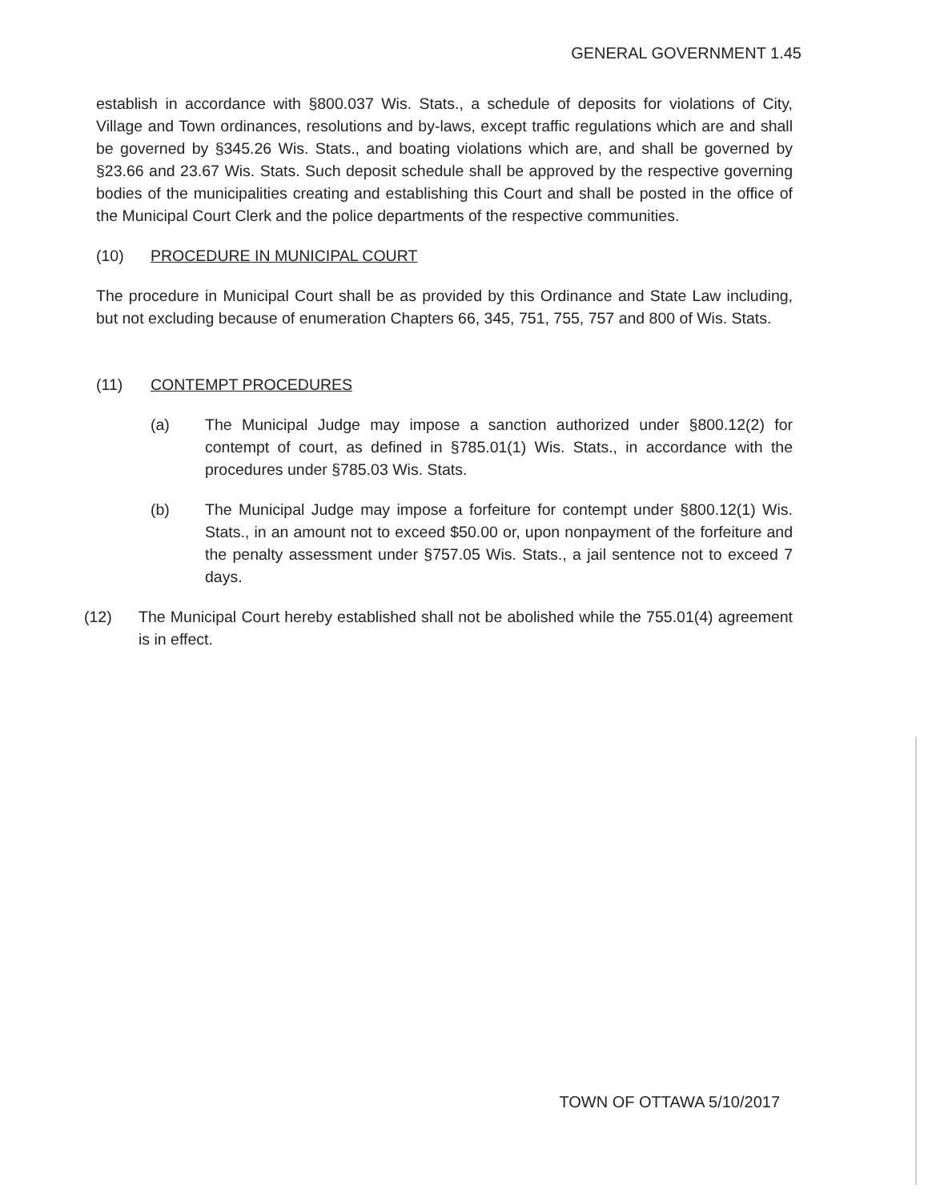GENERAL GOVERNMENT 1.45
establish in accordance with §800.037 Wis. Stats., a schedule of deposits for violations of City, Village and Town ordinances, resolutions and by-laws, except traffic regulations which are and shall be governed by §345.26 Wis. Stats., and boating violations which are, and shall be governed by §23.66 and 23.67 Wis. Stats. Such deposit schedule shall be approved by the respective governing bodies of the municipalities creating and establishing this Court and shall be posted in the office of the Municipal Court Clerk and the police departments of the respective communities.
(10) PROCEDURE IN MUNICIPAL COURT
The procedure in Municipal Court shall be as provided by this Ordinance and State Law including, but not excluding because of enumeration Chapters 66, 345, 751, 755, 757 and 800 of Wis. Stats.
(11) CONTEMPT PROCEDURES
(a) The Municipal Judge may impose a sanction authorized under §800.12(2) for contempt of court, as defined in §785.01(1) Wis. Stats., in accordance with the procedures under §785.03 Wis. Stats.
(b) The Municipal Judge may impose a forfeiture for contempt under §800.12(1) Wis. Stats., in an amount not to exceed $50.00 or, upon nonpayment of the forfeiture and the penalty assessment under §757.05 Wis. Stats., a jail sentence not to exceed 7 days.
(12) The Municipal Court hereby established shall not be abolished while the 755.01(4) agreement is in effect.
TOWN OF OTTAWA 5/10/2017